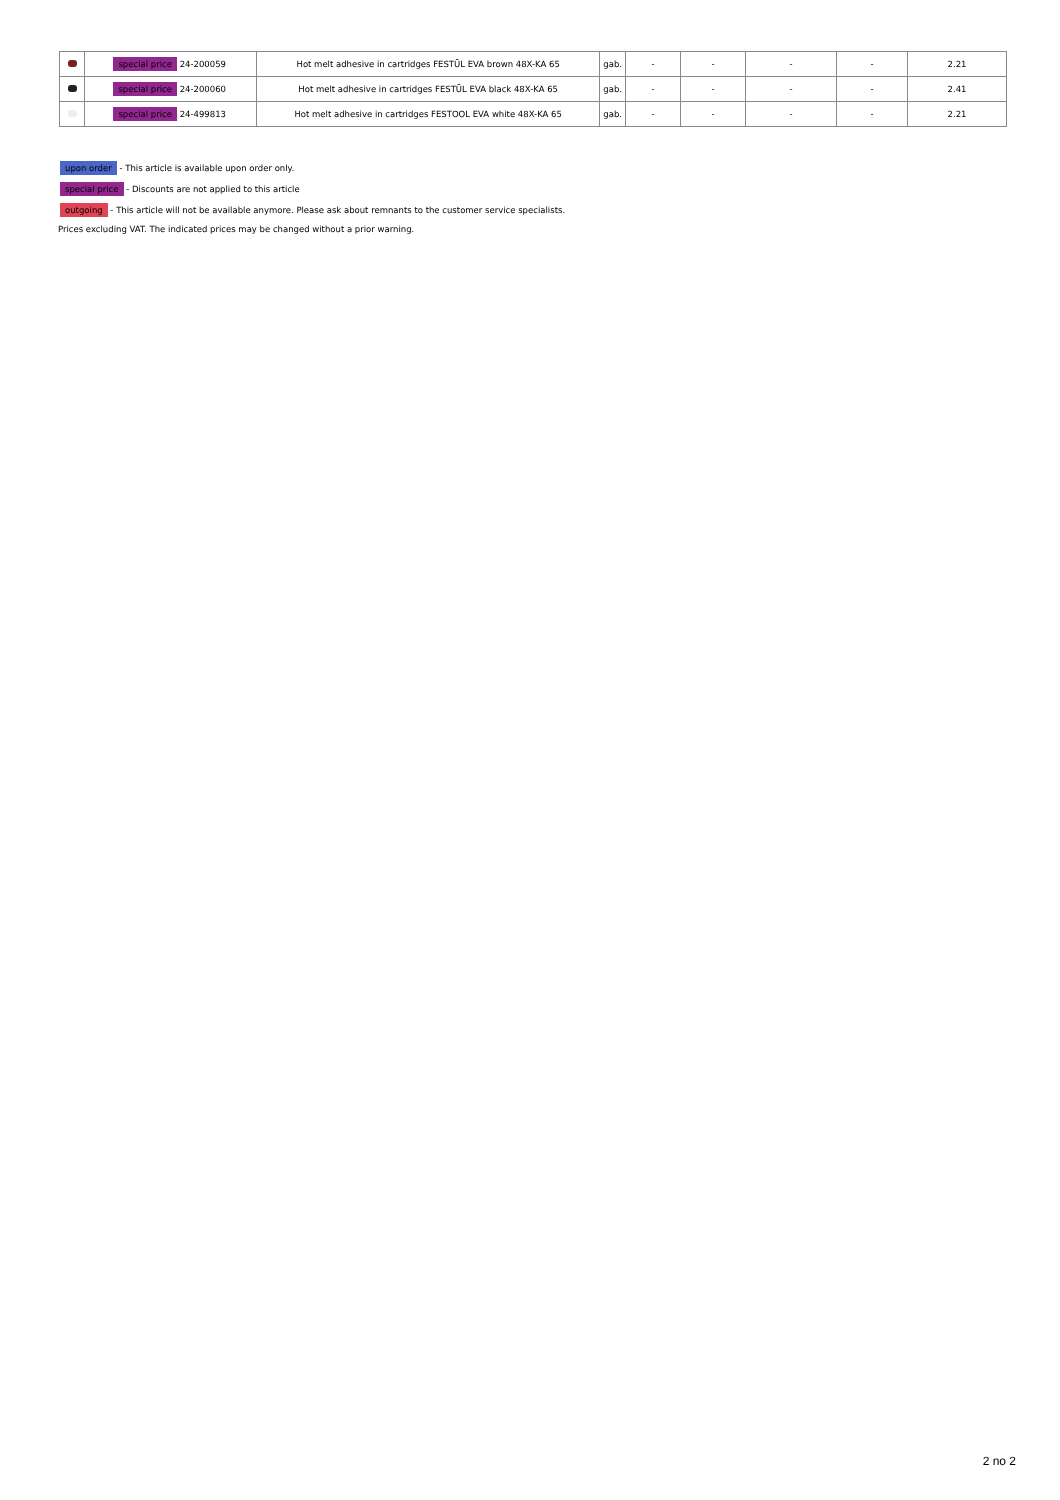| | special price 24-200059 | Hot melt adhesive in cartridges FESTŪL EVA brown 48X-KA 65 | gab. | - | - | - | - | 2.21 |
| | special price 24-200060 | Hot melt adhesive in cartridges FESTŪL EVA black 48X-KA 65 | gab. | - | - | - | - | 2.41 |
| | special price 24-499813 | Hot melt adhesive in cartridges FESTOOL EVA white 48X-KA 65 | gab. | - | - | - | - | 2.21 |
upon order - This article is available upon order only.
special price - Discounts are not applied to this article
outgoing - This article will not be available anymore. Please ask about remnants to the customer service specialists.
Prices excluding VAT. The indicated prices may be changed without a prior warning.
2 no 2